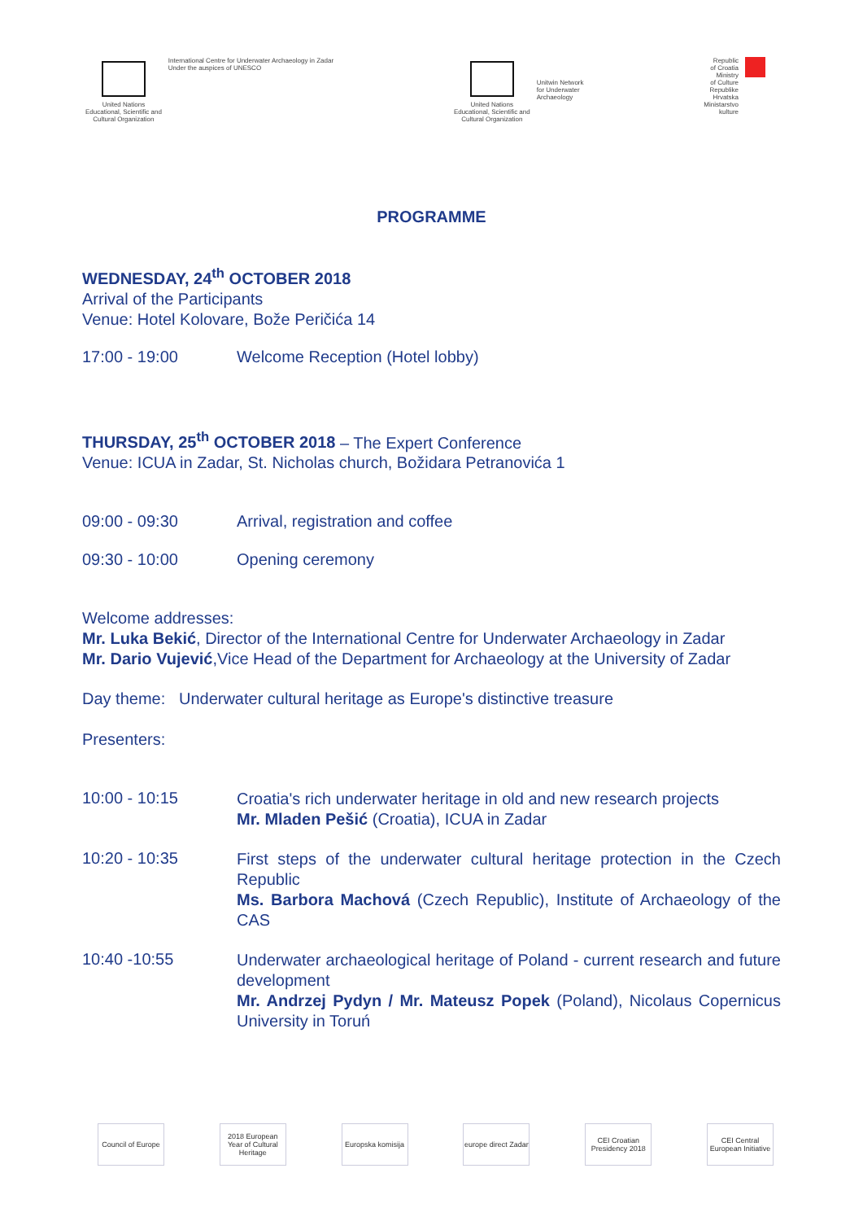United Nations
Educational, Scientific and
Cultural Organization
International Centre for Underwater Archaeology in Zadar
Under the auspices of UNESCO
United Nations
Educational, Scientific and
Cultural Organization
Unitwin Network
for Underwater
Archaeology
Republic
of Croatia
Ministry
of Culture
Republike
Hrvatska
Ministarstvo
kulture
PROGRAMME
WEDNESDAY, 24<sup>th</sup> OCTOBER 2018
Arrival of the Participants
Venue: Hotel Kolovare, Bože Peričića 14
17:00 - 19:00 Welcome Reception (Hotel lobby)
THURSDAY, 25<sup>th</sup> OCTOBER 2018 – The Expert Conference
Venue: ICUA in Zadar, St. Nicholas church, Božidara Petranovića 1
09:00 - 09:30 Arrival, registration and coffee
09:30 - 10:00 Opening ceremony
Welcome addresses:
Mr. Luka Bekić, Director of the International Centre for Underwater Archaeology in Zadar
Mr. Dario Vujević,Vice Head of the Department for Archaeology at the University of Zadar
Day theme: Underwater cultural heritage as Europe's distinctive treasure
Presenters:
10:00 - 10:15
Croatia's rich underwater heritage in old and new research projects
Mr. Mladen Pešić (Croatia), ICUA in Zadar
10:20 - 10:35
First steps of the underwater cultural heritage protection in the Czech Republic
Ms. Barbora Machová (Czech Republic), Institute of Archaeology of the CAS
10:40 -10:55
Underwater archaeological heritage of Poland - current research and future development
Mr. Andrzej Pydyn / Mr. Mateusz Popek (Poland), Nicolaus Copernicus University in Toruń
Council of Europe
2018 European Year of Cultural Heritage
Europska komisija
europe direct Zadar
CEI Croatian Presidency 2018
CEI Central European Initiative